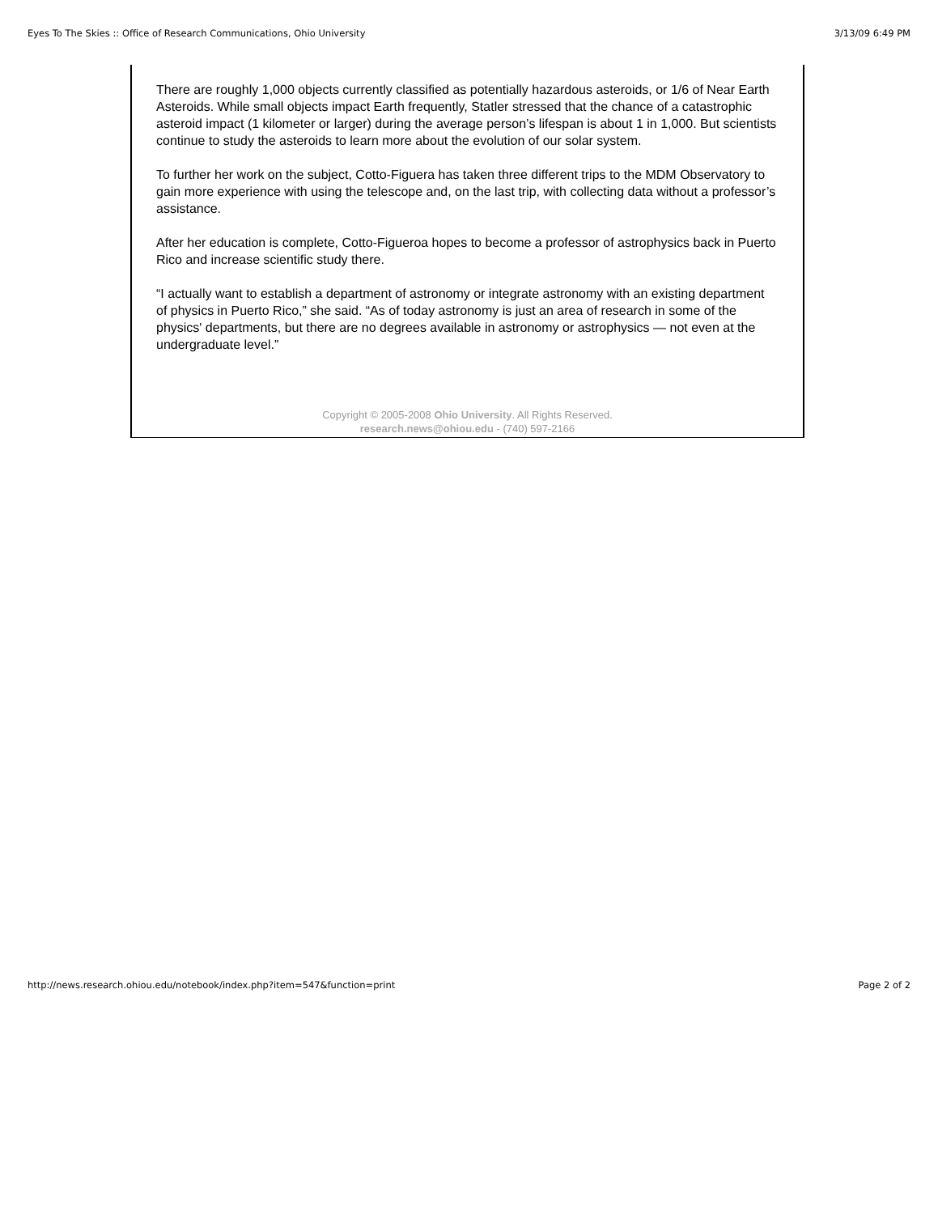Eyes To The Skies :: Office of Research Communications, Ohio University 3/13/09 6:49 PM
There are roughly 1,000 objects currently classified as potentially hazardous asteroids, or 1/6 of Near Earth Asteroids. While small objects impact Earth frequently, Statler stressed that the chance of a catastrophic asteroid impact (1 kilometer or larger) during the average person’s lifespan is about 1 in 1,000. But scientists continue to study the asteroids to learn more about the evolution of our solar system.
To further her work on the subject, Cotto-Figuera has taken three different trips to the MDM Observatory to gain more experience with using the telescope and, on the last trip, with collecting data without a professor’s assistance.
After her education is complete, Cotto-Figueroa hopes to become a professor of astrophysics back in Puerto Rico and increase scientific study there.
“I actually want to establish a department of astronomy or integrate astronomy with an existing department of physics in Puerto Rico,” she said. “As of today astronomy is just an area of research in some of the physics' departments, but there are no degrees available in astronomy or astrophysics — not even at the undergraduate level.”
Copyright © 2005-2008 Ohio University. All Rights Reserved.
research.news@ohiou.edu - (740) 597-2166
http://news.research.ohiou.edu/notebook/index.php?item=547&function=print Page 2 of 2